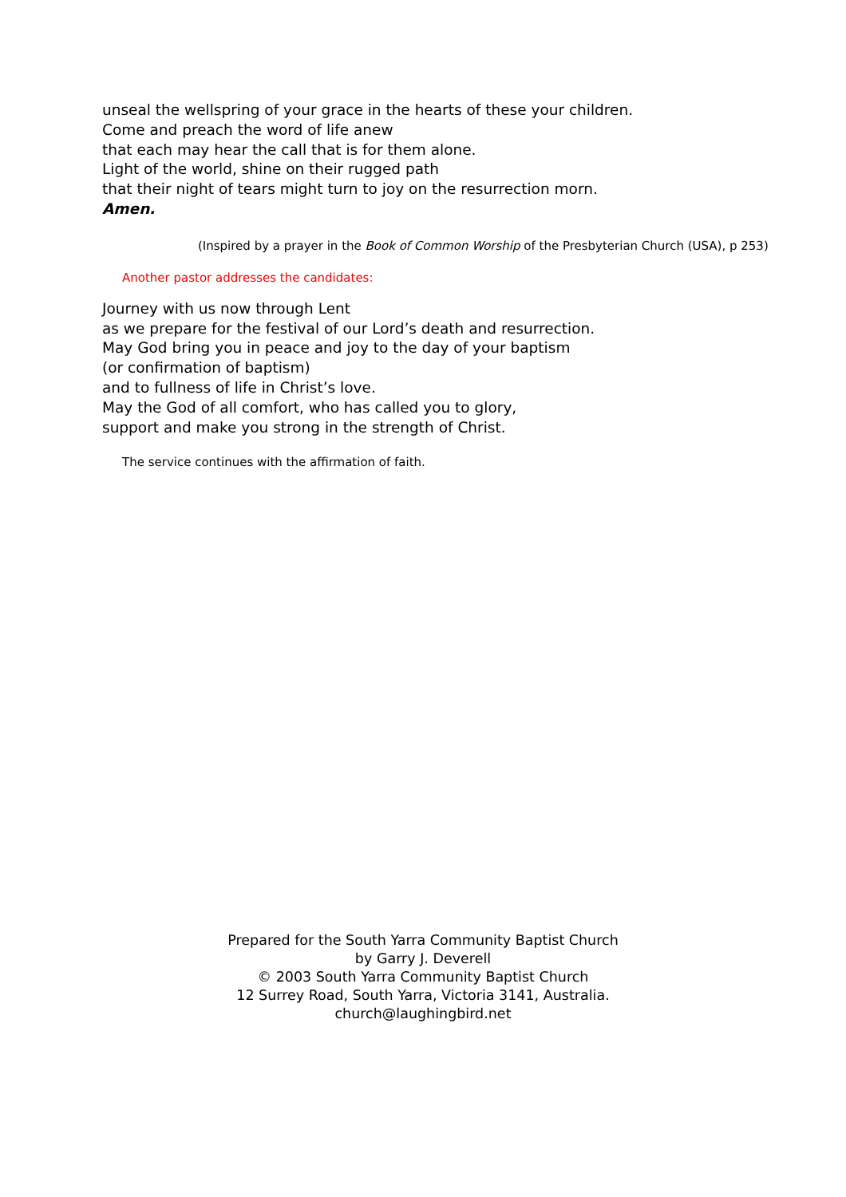unseal the wellspring of your grace in the hearts of these your children.
Come and preach the word of life anew
that each may hear the call that is for them alone.
Light of the world, shine on their rugged path
that their night of tears might turn to joy on the resurrection morn.
Amen.
(Inspired by a prayer in the Book of Common Worship of the Presbyterian Church (USA), p 253)
Another pastor addresses the candidates:
Journey with us now through Lent
as we prepare for the festival of our Lord’s death and resurrection.
May God bring you in peace and joy to the day of your baptism
(or confirmation of baptism)
and to fullness of life in Christ’s love.
May the God of all comfort, who has called you to glory,
support and make you strong in the strength of Christ.
The service continues with the affirmation of faith.
Prepared for the South Yarra Community Baptist Church
by Garry J. Deverell
© 2003 South Yarra Community Baptist Church
12 Surrey Road, South Yarra, Victoria 3141, Australia.
church@laughingbird.net